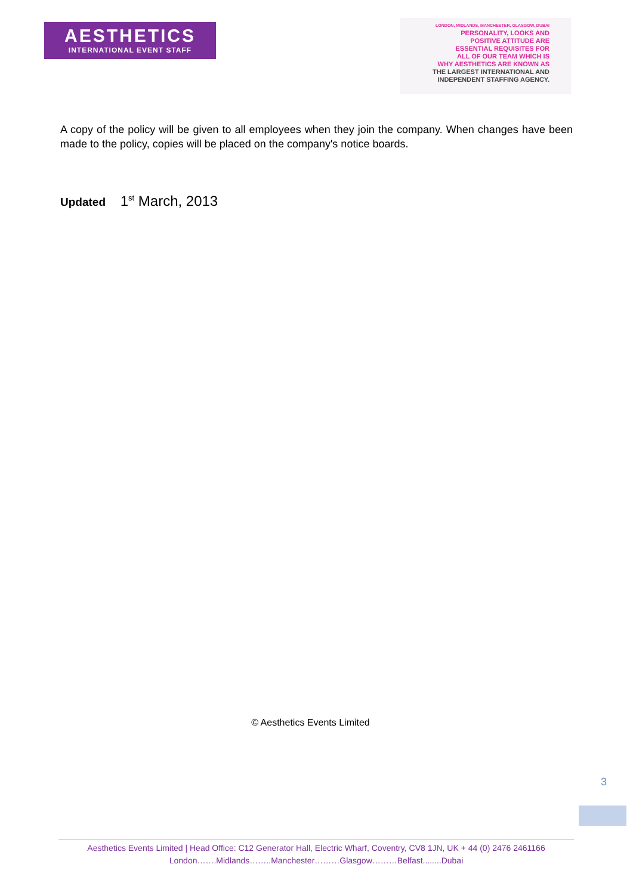AESTHETICS
INTERNATIONAL EVENT STAFF
LONDON, MIDLANDS, MANCHESTER, GLASGOW, DUBAI
PERSONALITY, LOOKS AND
POSITIVE ATTITUDE ARE
ESSENTIAL REQUISITES FOR
ALL OF OUR TEAM WHICH IS
WHY AESTHETICS ARE KNOWN AS
THE LARGEST INTERNATIONAL AND
INDEPENDENT STAFFING AGENCY.
A copy of the policy will be given to all employees when they join the company. When changes have been made to the policy, copies will be placed on the company's notice boards.
Updated 1<sup>st</sup> March, 2013
© Aesthetics Events Limited
3
Aesthetics Events Limited | Head Office: C12 Generator Hall, Electric Wharf, Coventry, CV8 1JN, UK + 44 (0) 2476 2461166
London…….Midlands……..Manchester………Glasgow………Belfast........Dubai